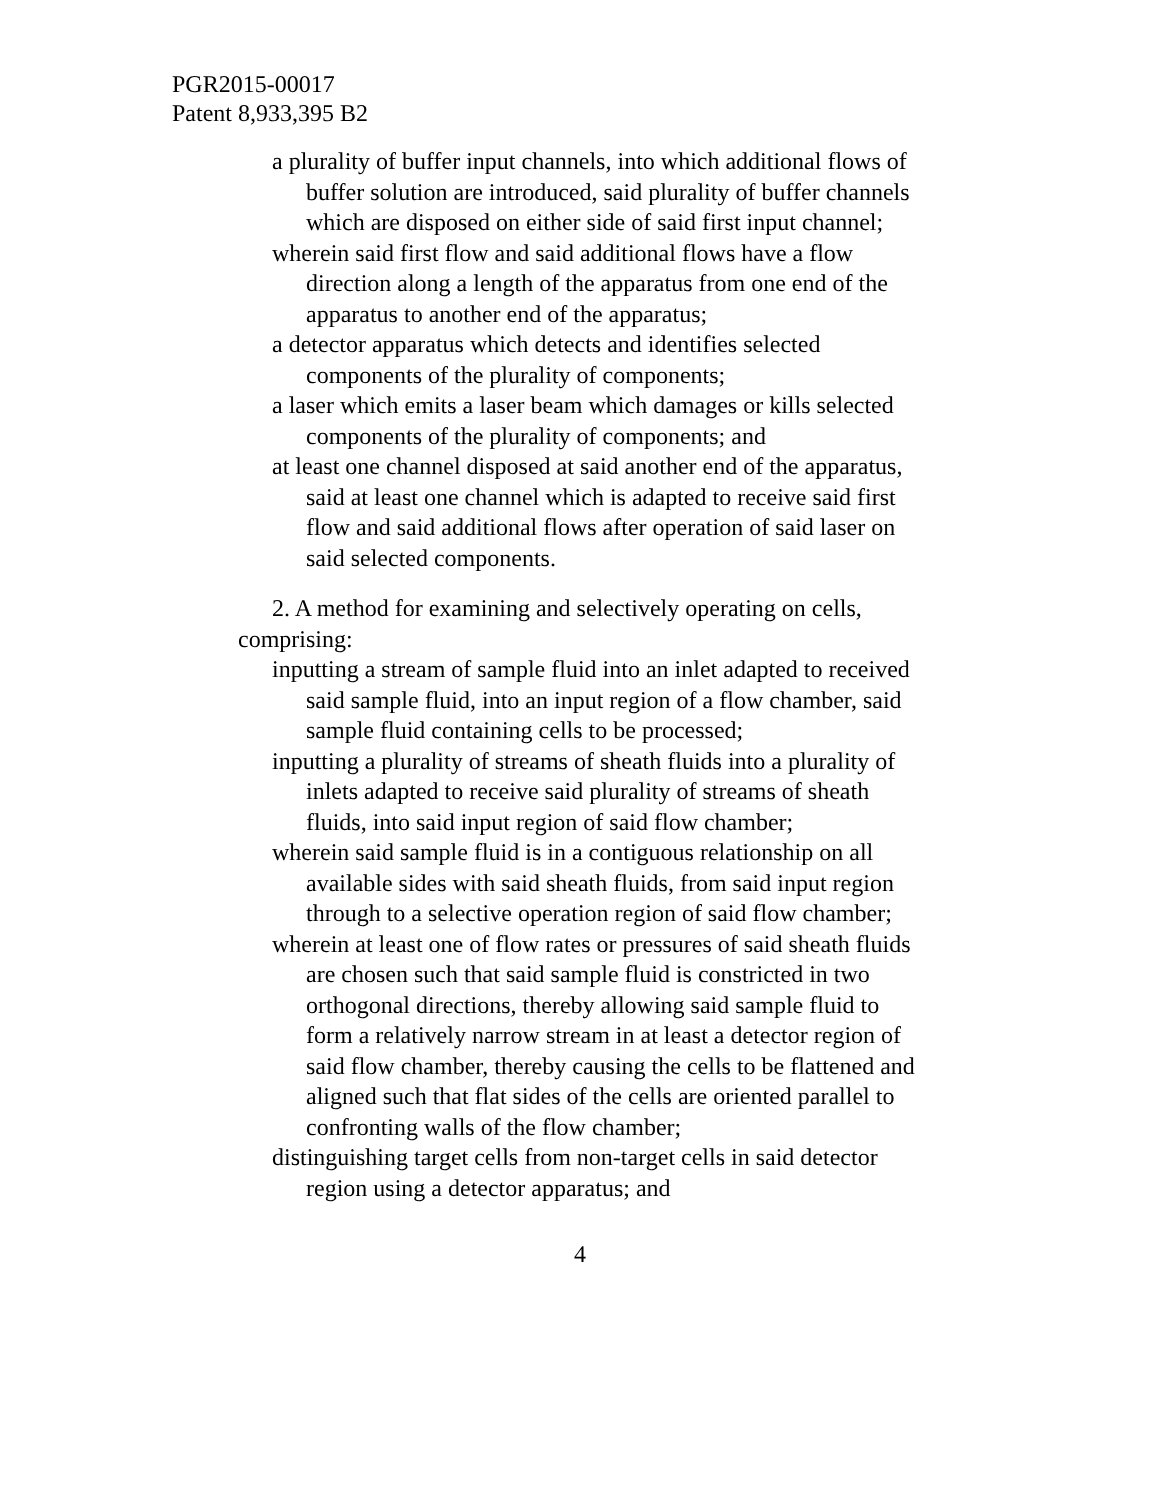PGR2015-00017
Patent 8,933,395 B2
a plurality of buffer input channels, into which additional flows of buffer solution are introduced, said plurality of buffer channels which are disposed on either side of said first input channel;
wherein said first flow and said additional flows have a flow direction along a length of the apparatus from one end of the apparatus to another end of the apparatus;
a detector apparatus which detects and identifies selected components of the plurality of components;
a laser which emits a laser beam which damages or kills selected components of the plurality of components; and
at least one channel disposed at said another end of the apparatus, said at least one channel which is adapted to receive said first flow and said additional flows after operation of said laser on said selected components.
2. A method for examining and selectively operating on cells, comprising:
inputting a stream of sample fluid into an inlet adapted to received said sample fluid, into an input region of a flow chamber, said sample fluid containing cells to be processed;
inputting a plurality of streams of sheath fluids into a plurality of inlets adapted to receive said plurality of streams of sheath fluids, into said input region of said flow chamber;
wherein said sample fluid is in a contiguous relationship on all available sides with said sheath fluids, from said input region through to a selective operation region of said flow chamber;
wherein at least one of flow rates or pressures of said sheath fluids are chosen such that said sample fluid is constricted in two orthogonal directions, thereby allowing said sample fluid to form a relatively narrow stream in at least a detector region of said flow chamber, thereby causing the cells to be flattened and aligned such that flat sides of the cells are oriented parallel to confronting walls of the flow chamber;
distinguishing target cells from non-target cells in said detector region using a detector apparatus; and
4